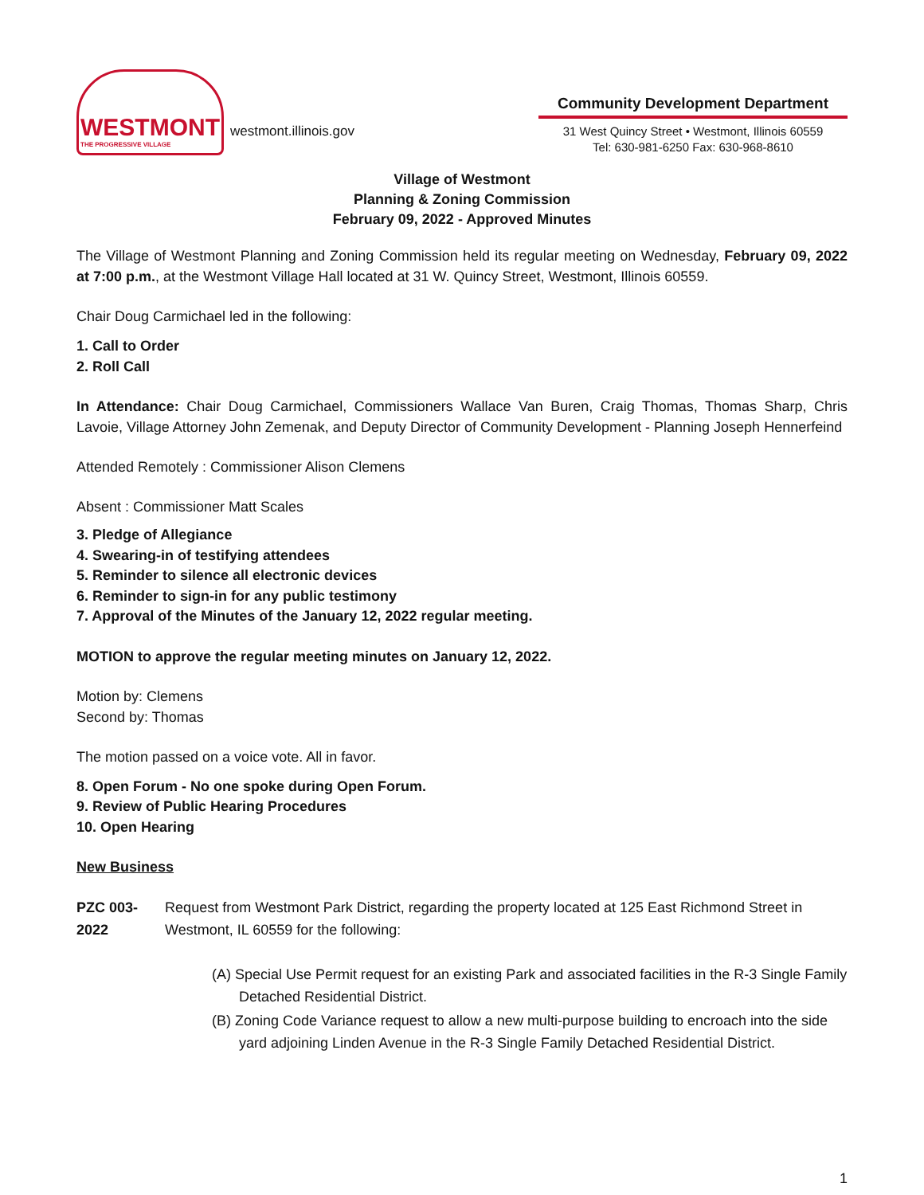WESTMONT
THE PROGRESSIVE VILLAGE
westmont.illinois.gov
Community Development Department
31 West Quincy Street • Westmont, Illinois 60559
Tel: 630-981-6250 Fax: 630-968-8610
Village of Westmont
Planning & Zoning Commission
February 09, 2022 - Approved Minutes
The Village of Westmont Planning and Zoning Commission held its regular meeting on Wednesday, February 09, 2022 at 7:00 p.m., at the Westmont Village Hall located at 31 W. Quincy Street, Westmont, Illinois 60559.
Chair Doug Carmichael led in the following:
1. Call to Order
2. Roll Call
In Attendance: Chair Doug Carmichael, Commissioners Wallace Van Buren, Craig Thomas, Thomas Sharp, Chris Lavoie, Village Attorney John Zemenak, and Deputy Director of Community Development - Planning Joseph Hennerfeind
Attended Remotely : Commissioner Alison Clemens
Absent : Commissioner Matt Scales
3. Pledge of Allegiance
4. Swearing-in of testifying attendees
5. Reminder to silence all electronic devices
6. Reminder to sign-in for any public testimony
7. Approval of the Minutes of the January 12, 2022 regular meeting.
MOTION to approve the regular meeting minutes on January 12, 2022.
Motion by: Clemens
Second by: Thomas
The motion passed on a voice vote. All in favor.
8. Open Forum - No one spoke during Open Forum.
9. Review of Public Hearing Procedures
10. Open Hearing
New Business
PZC 003-2022 Request from Westmont Park District, regarding the property located at 125 East Richmond Street in Westmont, IL 60559 for the following:
(A) Special Use Permit request for an existing Park and associated facilities in the R-3 Single Family Detached Residential District.
(B) Zoning Code Variance request to allow a new multi-purpose building to encroach into the side yard adjoining Linden Avenue in the R-3 Single Family Detached Residential District.
1